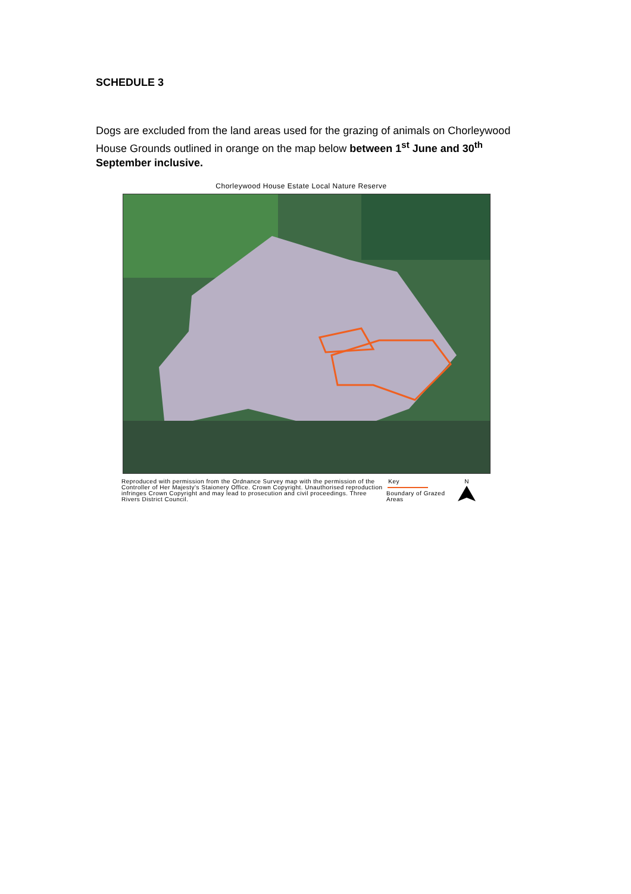SCHEDULE 3
Dogs are excluded from the land areas used for the grazing of animals on Chorleywood House Grounds outlined in orange on the map below between 1<sup>st</sup> June and 30<sup>th</sup> September inclusive.
Chorleywood House Estate Local Nature Reserve
Reproduced with permission from the Ordnance Survey map with the permission of the Controller of Her Majesty's Staionery Office. Crown Copyright. Unauthorised reproduction infringes Crown Copyright and may lead to prosecution and civil proceedings. Three Rivers District Council.
Key
Boundary of Grazed Areas
N